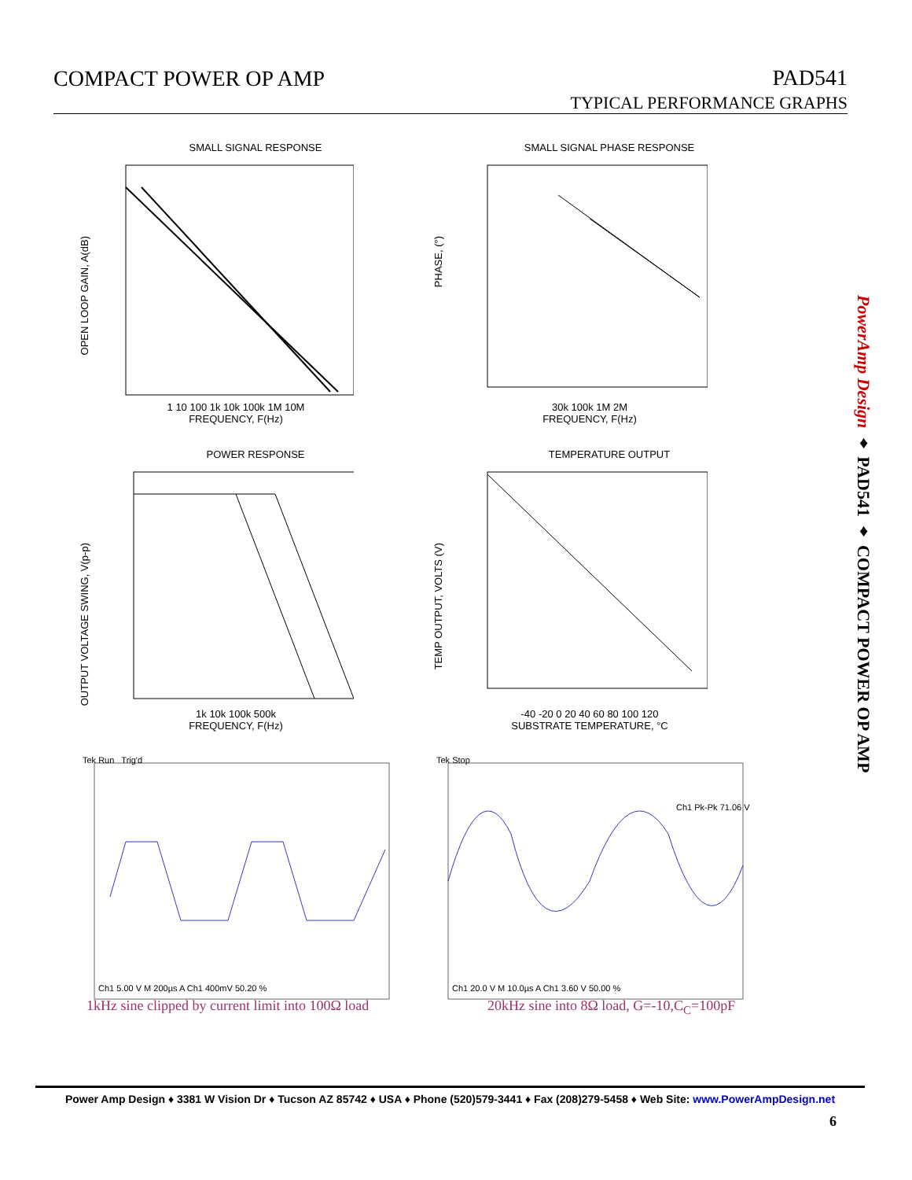COMPACT POWER OP AMP
PAD541
TYPICAL PERFORMANCE GRAPHS
SMALL SIGNAL RESPONSE
OPEN LOOP GAIN, A(dB)
1 10 100 1k 10k 100k 1M 10M
FREQUENCY, F(Hz)
SMALL SIGNAL PHASE RESPONSE
PHASE, (°)
30k 100k 1M 2M
FREQUENCY, F(Hz)
POWER RESPONSE
OUTPUT VOLTAGE SWING, V(p-p)
1k 10k 100k 500k
FREQUENCY, F(Hz)
TEMPERATURE OUTPUT
TEMP OUTPUT, VOLTS (V)
-40 -20 0 20 40 60 80 100 120
SUBSTRATE TEMPERATURE, °C
Tek Run Trig'd
Ch1 5.00 V M 200µs A Ch1 400mV 50.20 %
Tek Stop
Ch1 Pk-Pk 71.06 V
Ch1 20.0 V M 10.0µs A Ch1 3.60 V 50.00 %
1kHz sine clipped by current limit into 100Ω load
20kHz sine into 8Ω load, G=-10,C<sub>C</sub>=100pF
PowerAmp Design ♦ PAD541 ♦ COMPACT POWER OP AMP
Power Amp Design ♦ 3381 W Vision Dr ♦ Tucson AZ 85742 ♦ USA ♦ Phone (520)579-3441 ♦ Fax (208)279-5458 ♦ Web Site: www.PowerAmpDesign.net
6